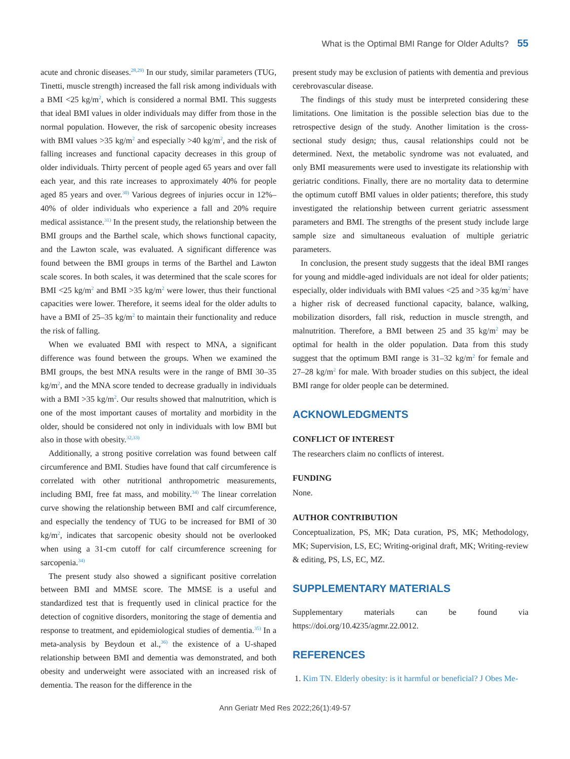What is the Optimal BMI Range for Older Adults? 55
acute and chronic diseases.<sup>28,29)</sup> In our study, similar parameters (TUG, Tinetti, muscle strength) increased the fall risk among individuals with a BMI <25 kg/m<sup>2</sup>, which is considered a normal BMI. This suggests that ideal BMI values in older individuals may differ from those in the normal population. However, the risk of sarcopenic obesity increases with BMI values >35 kg/m<sup>2</sup> and especially >40 kg/m<sup>2</sup>, and the risk of falling increases and functional capacity decreases in this group of older individuals. Thirty percent of people aged 65 years and over fall each year, and this rate increases to approximately 40% for people aged 85 years and over.<sup>30)</sup> Various degrees of injuries occur in 12%–40% of older individuals who experience a fall and 20% require medical assistance.<sup>31)</sup> In the present study, the relationship between the BMI groups and the Barthel scale, which shows functional capacity, and the Lawton scale, was evaluated. A significant difference was found between the BMI groups in terms of the Barthel and Lawton scale scores. In both scales, it was determined that the scale scores for BMI <25 kg/m<sup>2</sup> and BMI >35 kg/m<sup>2</sup> were lower, thus their functional capacities were lower. Therefore, it seems ideal for the older adults to have a BMI of 25–35 kg/m<sup>2</sup> to maintain their functionality and reduce the risk of falling.
When we evaluated BMI with respect to MNA, a significant difference was found between the groups. When we examined the BMI groups, the best MNA results were in the range of BMI 30–35 kg/m<sup>2</sup>, and the MNA score tended to decrease gradually in individuals with a BMI >35 kg/m<sup>2</sup>. Our results showed that malnutrition, which is one of the most important causes of mortality and morbidity in the older, should be considered not only in individuals with low BMI but also in those with obesity.<sup>32,33)</sup>
Additionally, a strong positive correlation was found between calf circumference and BMI. Studies have found that calf circumference is correlated with other nutritional anthropometric measurements, including BMI, free fat mass, and mobility.<sup>34)</sup> The linear correlation curve showing the relationship between BMI and calf circumference, and especially the tendency of TUG to be increased for BMI of 30 kg/m<sup>2</sup>, indicates that sarcopenic obesity should not be overlooked when using a 31-cm cutoff for calf circumference screening for sarcopenia.<sup>34)</sup>
The present study also showed a significant positive correlation between BMI and MMSE score. The MMSE is a useful and standardized test that is frequently used in clinical practice for the detection of cognitive disorders, monitoring the stage of dementia and response to treatment, and epidemiological studies of dementia.<sup>35)</sup> In a meta-analysis by Beydoun et al.,<sup>36)</sup> the existence of a U-shaped relationship between BMI and dementia was demonstrated, and both obesity and underweight were associated with an increased risk of dementia. The reason for the difference in the
present study may be exclusion of patients with dementia and previous cerebrovascular disease.
The findings of this study must be interpreted considering these limitations. One limitation is the possible selection bias due to the retrospective design of the study. Another limitation is the cross-sectional study design; thus, causal relationships could not be determined. Next, the metabolic syndrome was not evaluated, and only BMI measurements were used to investigate its relationship with geriatric conditions. Finally, there are no mortality data to determine the optimum cutoff BMI values in older patients; therefore, this study investigated the relationship between current geriatric assessment parameters and BMI. The strengths of the present study include large sample size and simultaneous evaluation of multiple geriatric parameters.
In conclusion, the present study suggests that the ideal BMI ranges for young and middle-aged individuals are not ideal for older patients; especially, older individuals with BMI values <25 and >35 kg/m<sup>2</sup> have a higher risk of decreased functional capacity, balance, walking, mobilization disorders, fall risk, reduction in muscle strength, and malnutrition. Therefore, a BMI between 25 and 35 kg/m<sup>2</sup> may be optimal for health in the older population. Data from this study suggest that the optimum BMI range is 31–32 kg/m<sup>2</sup> for female and 27–28 kg/m<sup>2</sup> for male. With broader studies on this subject, the ideal BMI range for older people can be determined.
ACKNOWLEDGMENTS
CONFLICT OF INTEREST
The researchers claim no conflicts of interest.
FUNDING
None.
AUTHOR CONTRIBUTION
Conceptualization, PS, MK; Data curation, PS, MK; Methodology, MK; Supervision, LS, EC; Writing-original draft, MK; Writing-review & editing, PS, LS, EC, MZ.
SUPPLEMENTARY MATERIALS
Supplementary materials can be found via https://doi.org/10.4235/agmr.22.0012.
REFERENCES
1. Kim TN. Elderly obesity: is it harmful or beneficial? J Obes Me-
Ann Geriatr Med Res 2022;26(1):49-57